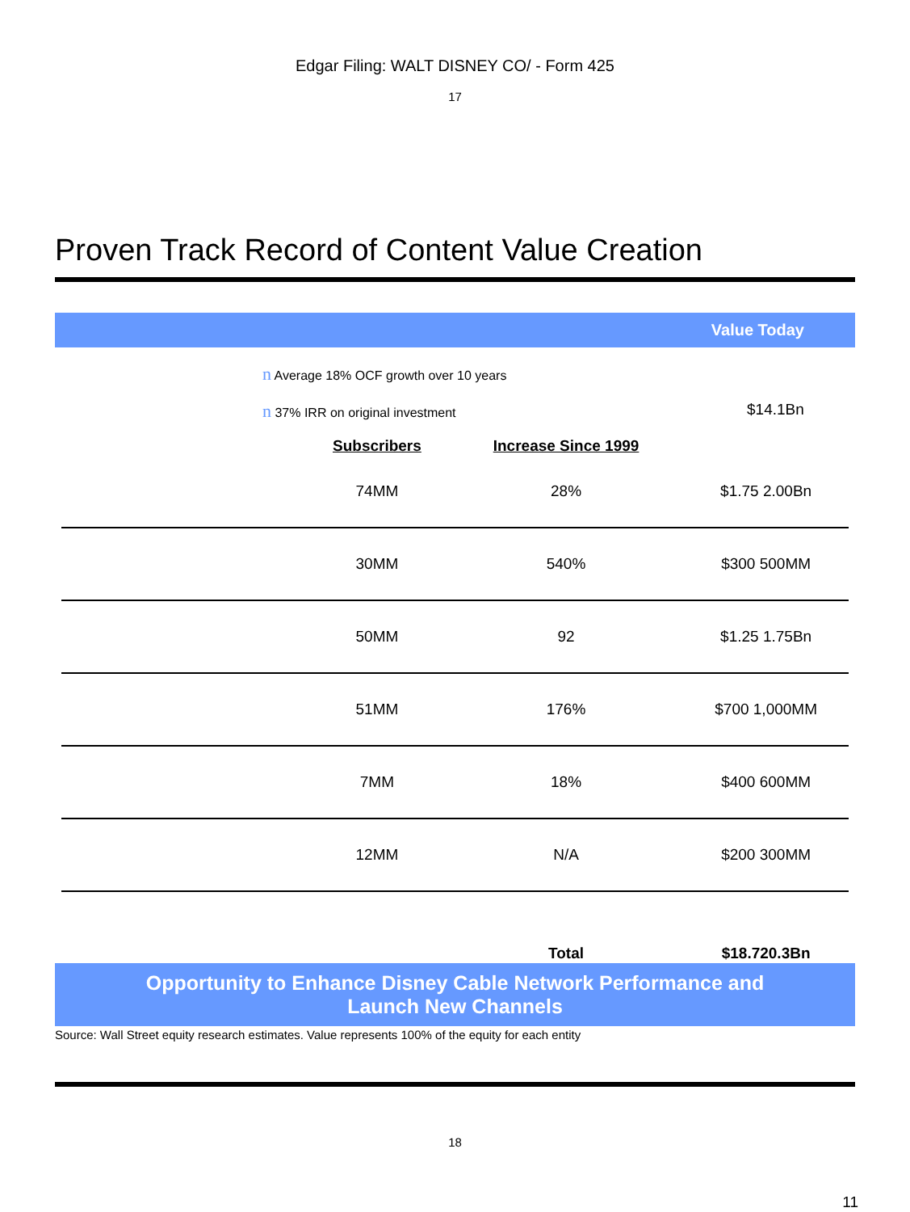Edgar Filing: WALT DISNEY CO/ - Form 425
17
Proven Track Record of Content Value Creation
Value Today
n Average 18% OCF growth over 10 years
n 37% IRR on original investment
$14.1Bn
| | Subscribers | Increase Since 1999 | |
| --- | --- | --- | --- |
| | 74MM | 28% | $1.75 2.00Bn |
| | 30MM | 540% | $300 500MM |
| | 50MM | 92 | $1.25 1.75Bn |
| | 51MM | 176% | $700 1,000MM |
| | 7MM | 18% | $400 600MM |
| | 12MM | N/A | $200 300MM |
| | | Total | $18.720.3Bn |
Opportunity to Enhance Disney Cable Network Performance and
Launch New Channels
Source: Wall Street equity research estimates. Value represents 100% of the equity for each entity
18
11